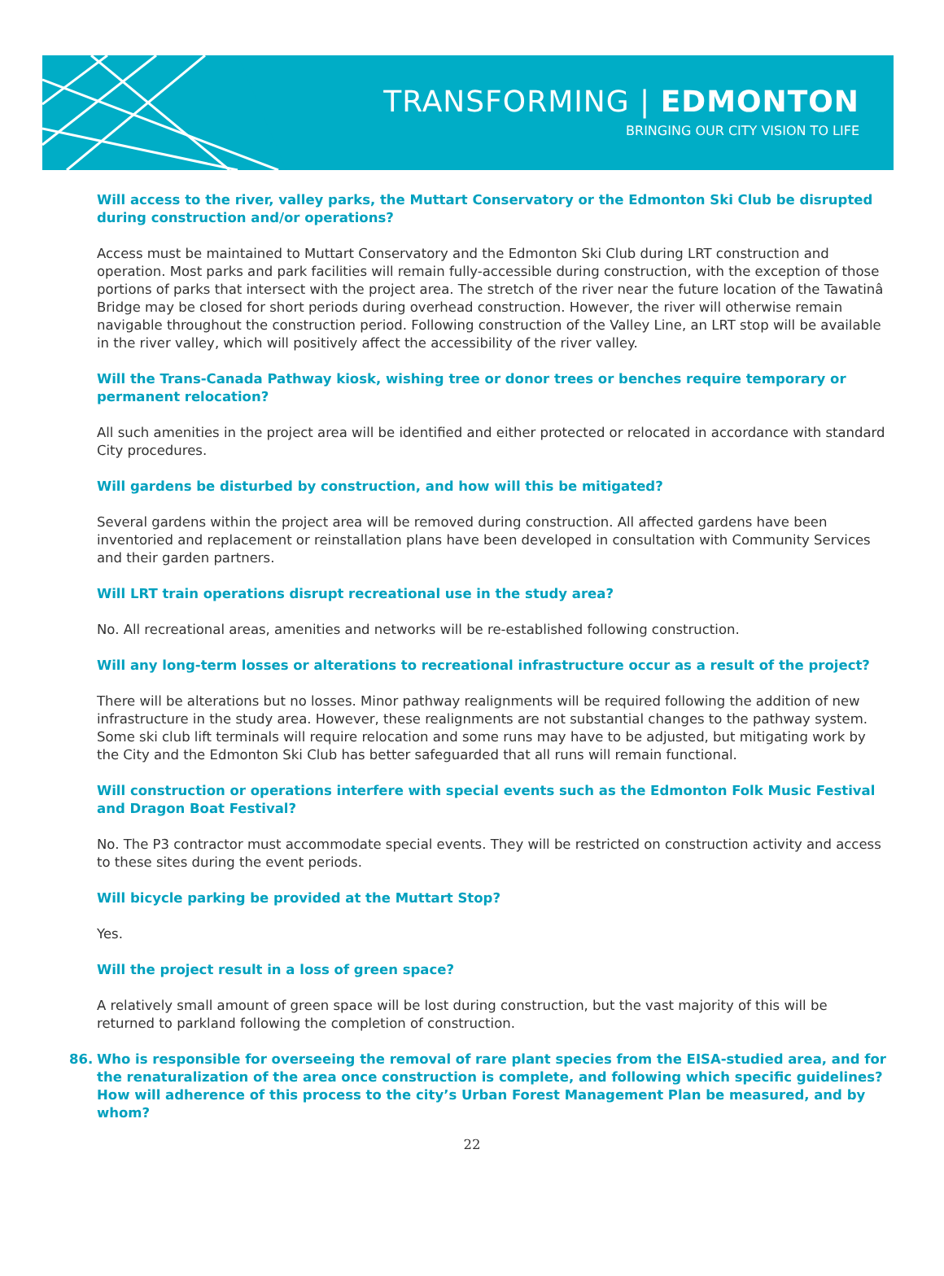TRANSFORMING | EDMONTON
BRINGING OUR CITY VISION TO LIFE
Will access to the river, valley parks, the Muttart Conservatory or the Edmonton Ski Club be disrupted during construction and/or operations?
Access must be maintained to Muttart Conservatory and the Edmonton Ski Club during LRT construction and operation. Most parks and park facilities will remain fully-accessible during construction, with the exception of those portions of parks that intersect with the project area. The stretch of the river near the future location of the Tawatinâ Bridge may be closed for short periods during overhead construction. However, the river will otherwise remain navigable throughout the construction period. Following construction of the Valley Line, an LRT stop will be available in the river valley, which will positively affect the accessibility of the river valley.
Will the Trans-Canada Pathway kiosk, wishing tree or donor trees or benches require temporary or permanent relocation?
All such amenities in the project area will be identified and either protected or relocated in accordance with standard City procedures.
Will gardens be disturbed by construction, and how will this be mitigated?
Several gardens within the project area will be removed during construction. All affected gardens have been inventoried and replacement or reinstallation plans have been developed in consultation with Community Services and their garden partners.
Will LRT train operations disrupt recreational use in the study area?
No. All recreational areas, amenities and networks will be re-established following construction.
Will any long-term losses or alterations to recreational infrastructure occur as a result of the project?
There will be alterations but no losses. Minor pathway realignments will be required following the addition of new infrastructure in the study area. However, these realignments are not substantial changes to the pathway system. Some ski club lift terminals will require relocation and some runs may have to be adjusted, but mitigating work by the City and the Edmonton Ski Club has better safeguarded that all runs will remain functional.
Will construction or operations interfere with special events such as the Edmonton Folk Music Festival and Dragon Boat Festival?
No. The P3 contractor must accommodate special events. They will be restricted on construction activity and access to these sites during the event periods.
Will bicycle parking be provided at the Muttart Stop?
Yes.
Will the project result in a loss of green space?
A relatively small amount of green space will be lost during construction, but the vast majority of this will be returned to parkland following the completion of construction.
86. Who is responsible for overseeing the removal of rare plant species from the EISA-studied area, and for the renaturalization of the area once construction is complete, and following which specific guidelines? How will adherence of this process to the city’s Urban Forest Management Plan be measured, and by whom?
22